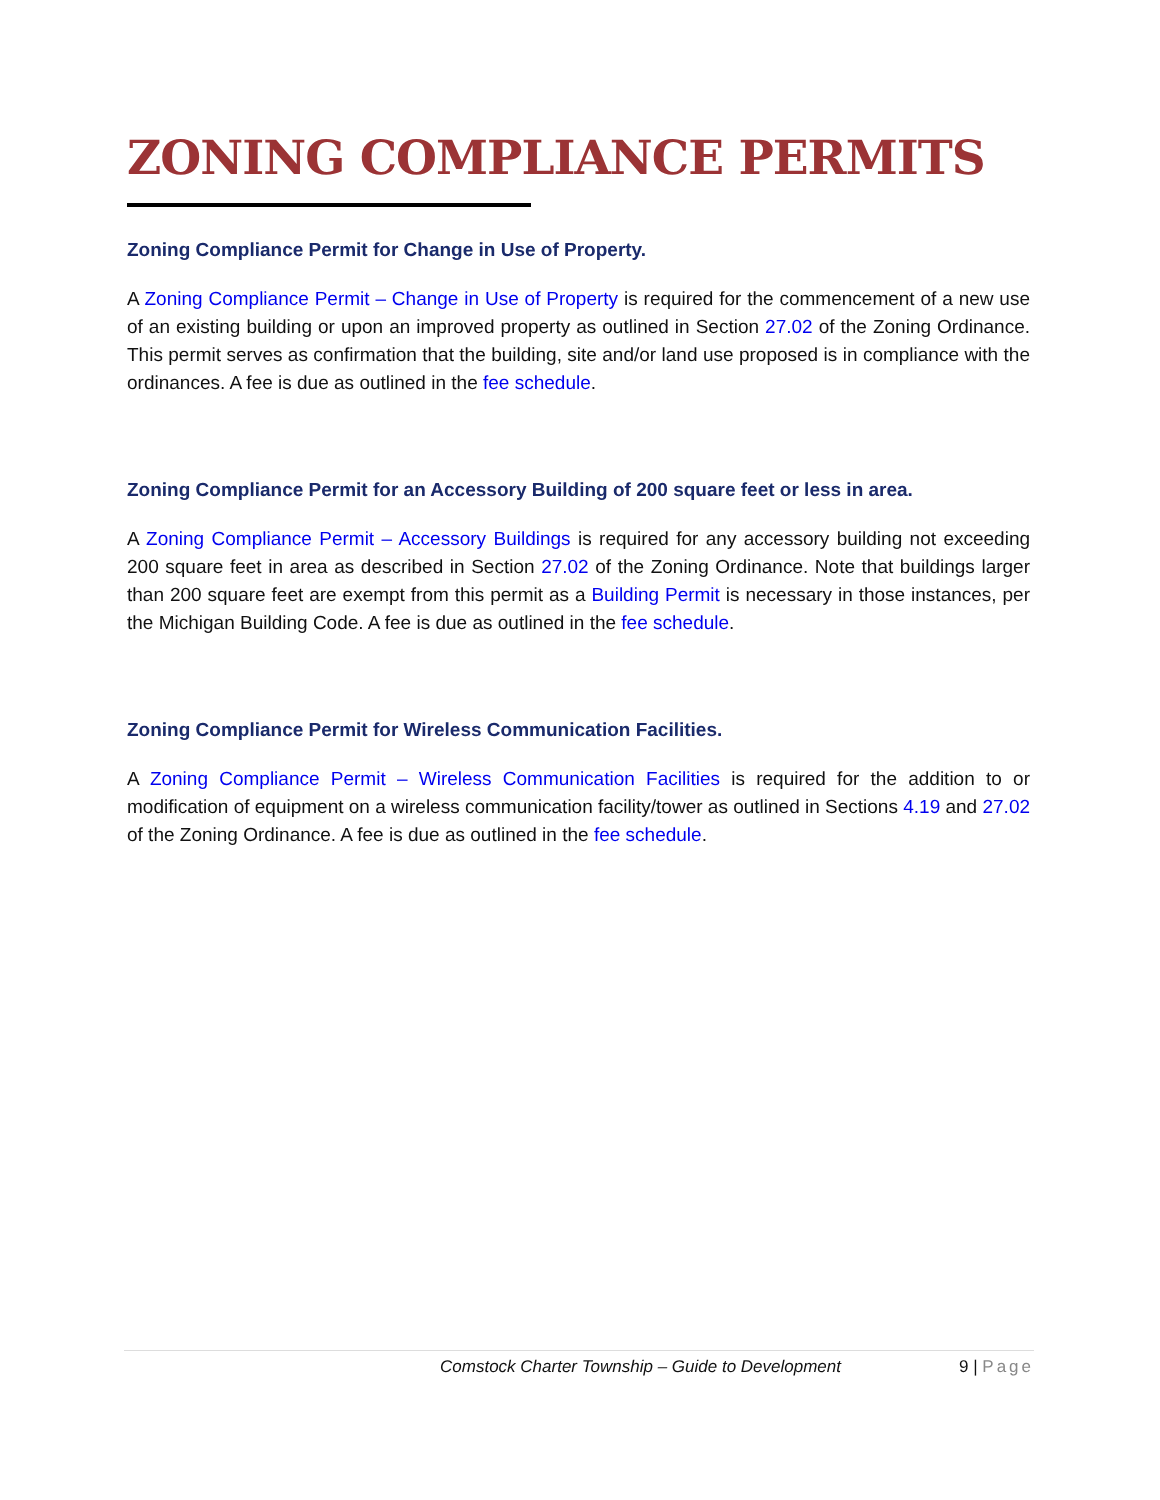ZONING COMPLIANCE PERMITS
Zoning Compliance Permit for Change in Use of Property.
A Zoning Compliance Permit – Change in Use of Property is required for the commencement of a new use of an existing building or upon an improved property as outlined in Section 27.02 of the Zoning Ordinance. This permit serves as confirmation that the building, site and/or land use proposed is in compliance with the ordinances. A fee is due as outlined in the fee schedule.
Zoning Compliance Permit for an Accessory Building of 200 square feet or less in area.
A Zoning Compliance Permit – Accessory Buildings is required for any accessory building not exceeding 200 square feet in area as described in Section 27.02 of the Zoning Ordinance. Note that buildings larger than 200 square feet are exempt from this permit as a Building Permit is necessary in those instances, per the Michigan Building Code. A fee is due as outlined in the fee schedule.
Zoning Compliance Permit for Wireless Communication Facilities.
A Zoning Compliance Permit – Wireless Communication Facilities is required for the addition to or modification of equipment on a wireless communication facility/tower as outlined in Sections 4.19 and 27.02 of the Zoning Ordinance. A fee is due as outlined in the fee schedule.
Comstock Charter Township – Guide to Development 9 | Page